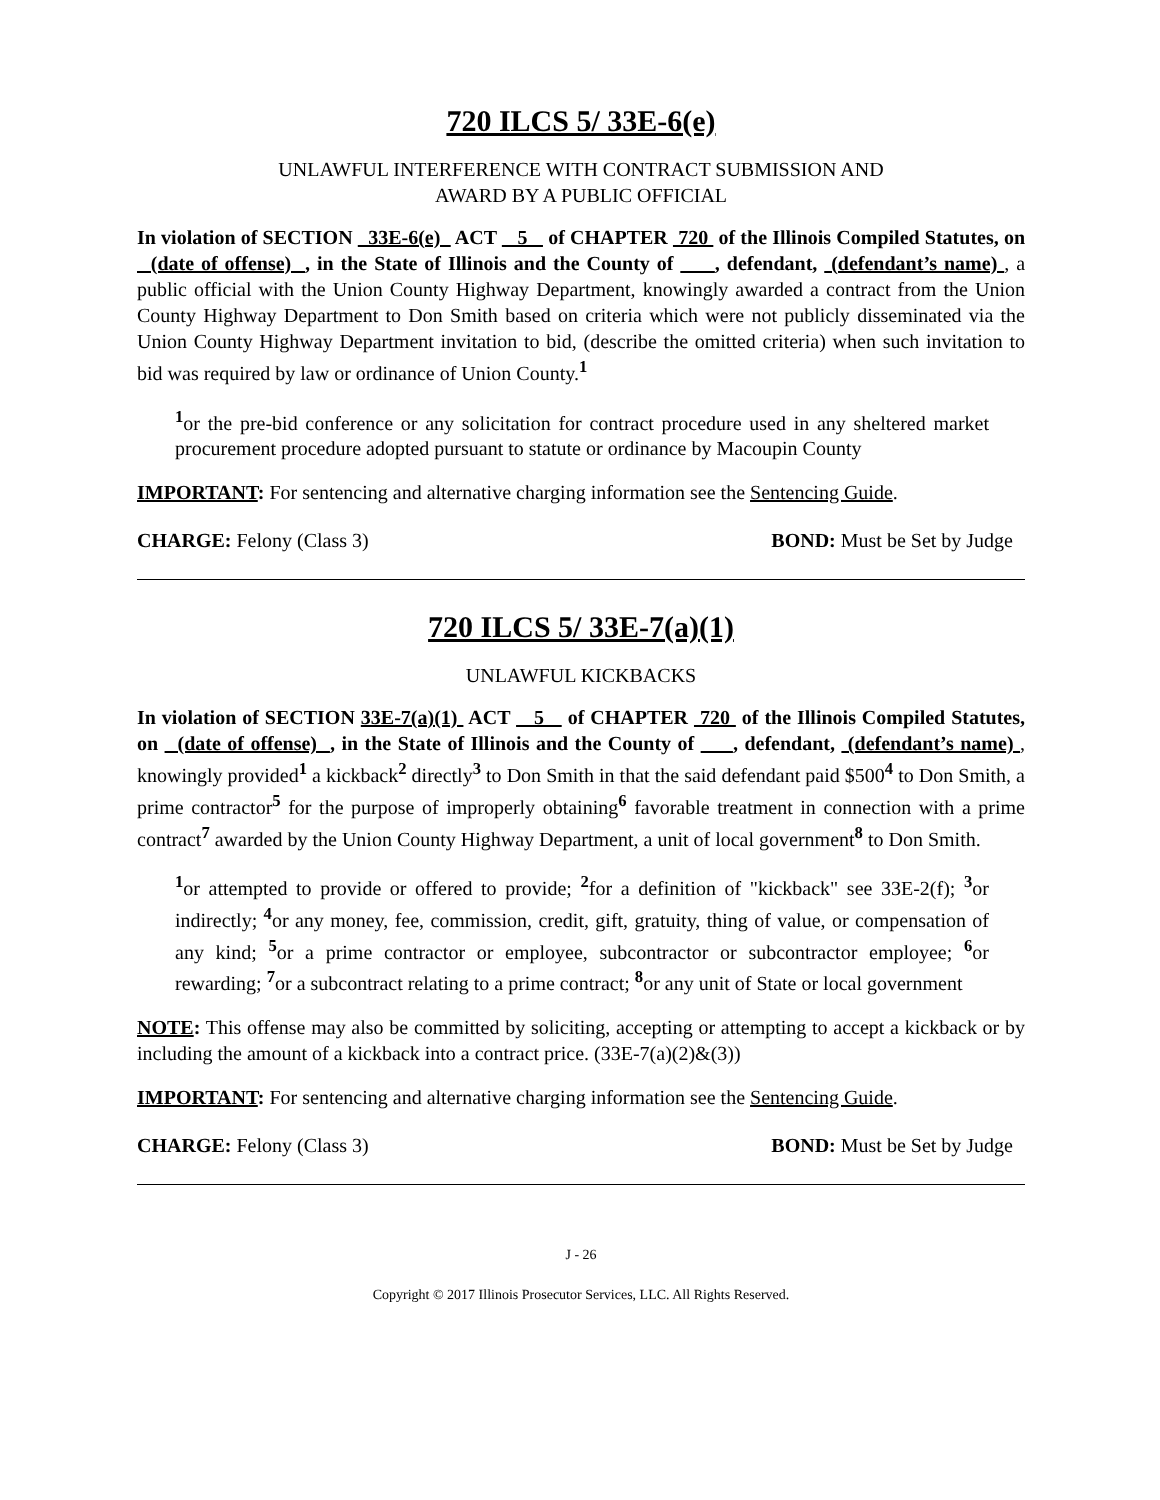720 ILCS 5/ 33E-6(e)
UNLAWFUL INTERFERENCE WITH CONTRACT SUBMISSION AND
AWARD BY A PUBLIC OFFICIAL
In violation of SECTION 33E-6(e) ACT 5 of CHAPTER 720 of the Illinois Compiled Statutes, on (date of offense) , in the State of Illinois and the County of , defendant, (defendant’s name) , a public official with the Union County Highway Department, knowingly awarded a contract from the Union County Highway Department to Don Smith based on criteria which were not publicly disseminated via the Union County Highway Department invitation to bid, (describe the omitted criteria) when such invitation to bid was required by law or ordinance of Union County.<sup>1</sup>
<sup>1</sup> or the pre-bid conference or any solicitation for contract procedure used in any sheltered market procurement procedure adopted pursuant to statute or ordinance by Macoupin County
IMPORTANT: For sentencing and alternative charging information see the Sentencing Guide.
CHARGE: Felony (Class 3) BOND: Must be Set by Judge
720 ILCS 5/ 33E-7(a)(1)
UNLAWFUL KICKBACKS
In violation of SECTION 33E-7(a)(1) ACT 5 of CHAPTER 720 of the Illinois Compiled Statutes, on (date of offense) , in the State of Illinois and the County of , defendant, (defendant’s name) , knowingly provided<sup>1</sup> a kickback<sup>2</sup> directly<sup>3</sup> to Don Smith in that the said defendant paid $500<sup>4</sup> to Don Smith, a prime contractor<sup>5</sup> for the purpose of improperly obtaining<sup>6</sup> favorable treatment in connection with a prime contract<sup>7</sup> awarded by the Union County Highway Department, a unit of local government<sup>8</sup> to Don Smith.
<sup>1</sup> or attempted to provide or offered to provide; <sup>2</sup>for a definition of "kickback" see 33E-2(f); <sup>3</sup>or indirectly; <sup>4</sup>or any money, fee, commission, credit, gift, gratuity, thing of value, or compensation of any kind; <sup>5</sup>or a prime contractor or employee, subcontractor or subcontractor employee; <sup>6</sup>or rewarding; <sup>7</sup>or a subcontract relating to a prime contract; <sup>8</sup>or any unit of State or local government
NOTE: This offense may also be committed by soliciting, accepting or attempting to accept a kickback or by including the amount of a kickback into a contract price. (33E-7(a)(2)&(3))
IMPORTANT: For sentencing and alternative charging information see the Sentencing Guide.
CHARGE: Felony (Class 3) BOND: Must be Set by Judge
J - 26
Copyright © 2017 Illinois Prosecutor Services, LLC. All Rights Reserved.